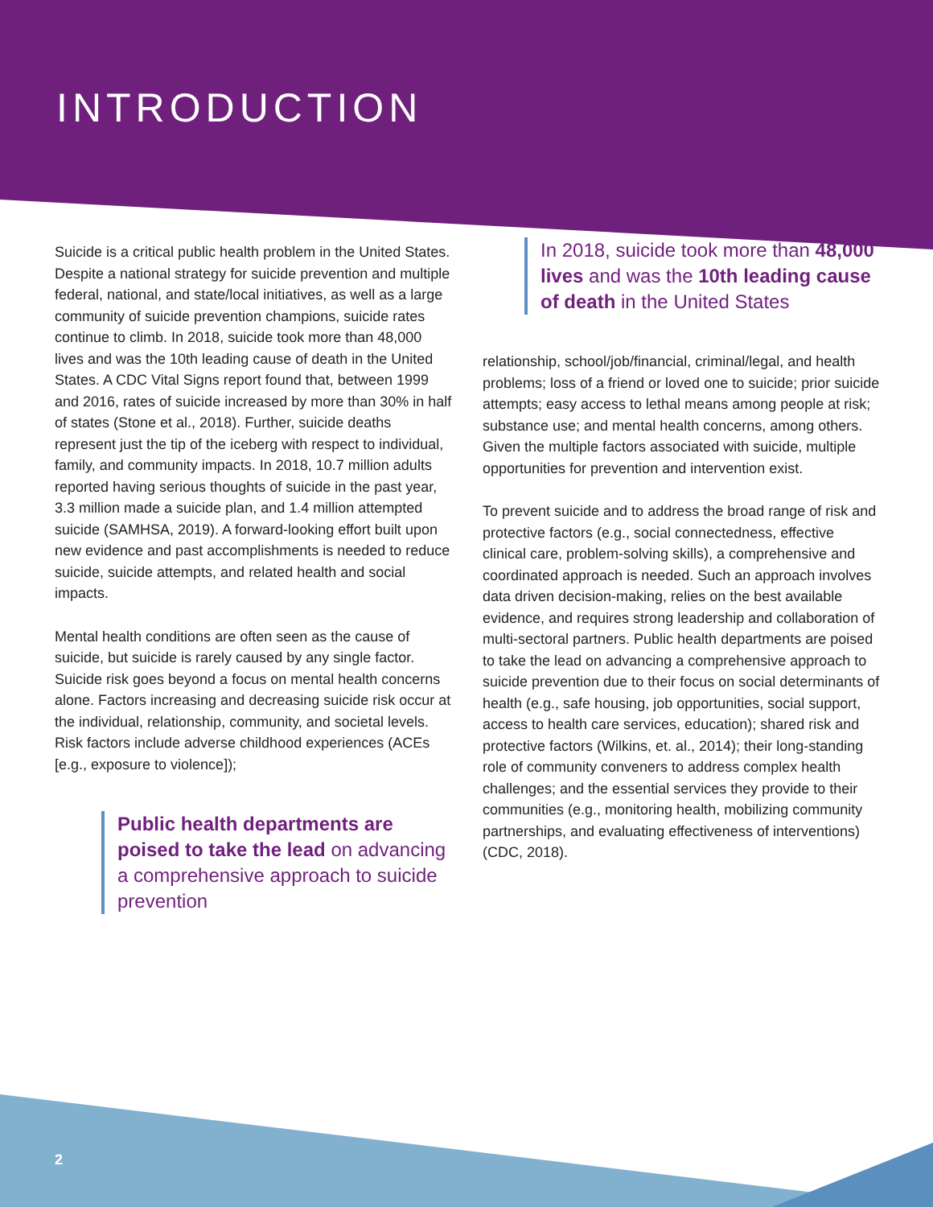INTRODUCTION
Suicide is a critical public health problem in the United States. Despite a national strategy for suicide prevention and multiple federal, national, and state/local initiatives, as well as a large community of suicide prevention champions, suicide rates continue to climb. In 2018, suicide took more than 48,000 lives and was the 10th leading cause of death in the United States. A CDC Vital Signs report found that, between 1999 and 2016, rates of suicide increased by more than 30% in half of states (Stone et al., 2018). Further, suicide deaths represent just the tip of the iceberg with respect to individual, family, and community impacts. In 2018, 10.7 million adults reported having serious thoughts of suicide in the past year, 3.3 million made a suicide plan, and 1.4 million attempted suicide (SAMHSA, 2019). A forward-looking effort built upon new evidence and past accomplishments is needed to reduce suicide, suicide attempts, and related health and social impacts.
Mental health conditions are often seen as the cause of suicide, but suicide is rarely caused by any single factor. Suicide risk goes beyond a focus on mental health concerns alone. Factors increasing and decreasing suicide risk occur at the individual, relationship, community, and societal levels. Risk factors include adverse childhood experiences (ACEs [e.g., exposure to violence]);
Public health departments are poised to take the lead on advancing a comprehensive approach to suicide prevention
In 2018, suicide took more than 48,000 lives and was the 10th leading cause of death in the United States
relationship, school/job/financial, criminal/legal, and health problems; loss of a friend or loved one to suicide; prior suicide attempts; easy access to lethal means among people at risk; substance use; and mental health concerns, among others. Given the multiple factors associated with suicide, multiple opportunities for prevention and intervention exist.
To prevent suicide and to address the broad range of risk and protective factors (e.g., social connectedness, effective clinical care, problem-solving skills), a comprehensive and coordinated approach is needed. Such an approach involves data driven decision-making, relies on the best available evidence, and requires strong leadership and collaboration of multi-sectoral partners. Public health departments are poised to take the lead on advancing a comprehensive approach to suicide prevention due to their focus on social determinants of health (e.g., safe housing, job opportunities, social support, access to health care services, education); shared risk and protective factors (Wilkins, et. al., 2014); their long-standing role of community conveners to address complex health challenges; and the essential services they provide to their communities (e.g., monitoring health, mobilizing community partnerships, and evaluating effectiveness of interventions) (CDC, 2018).
2